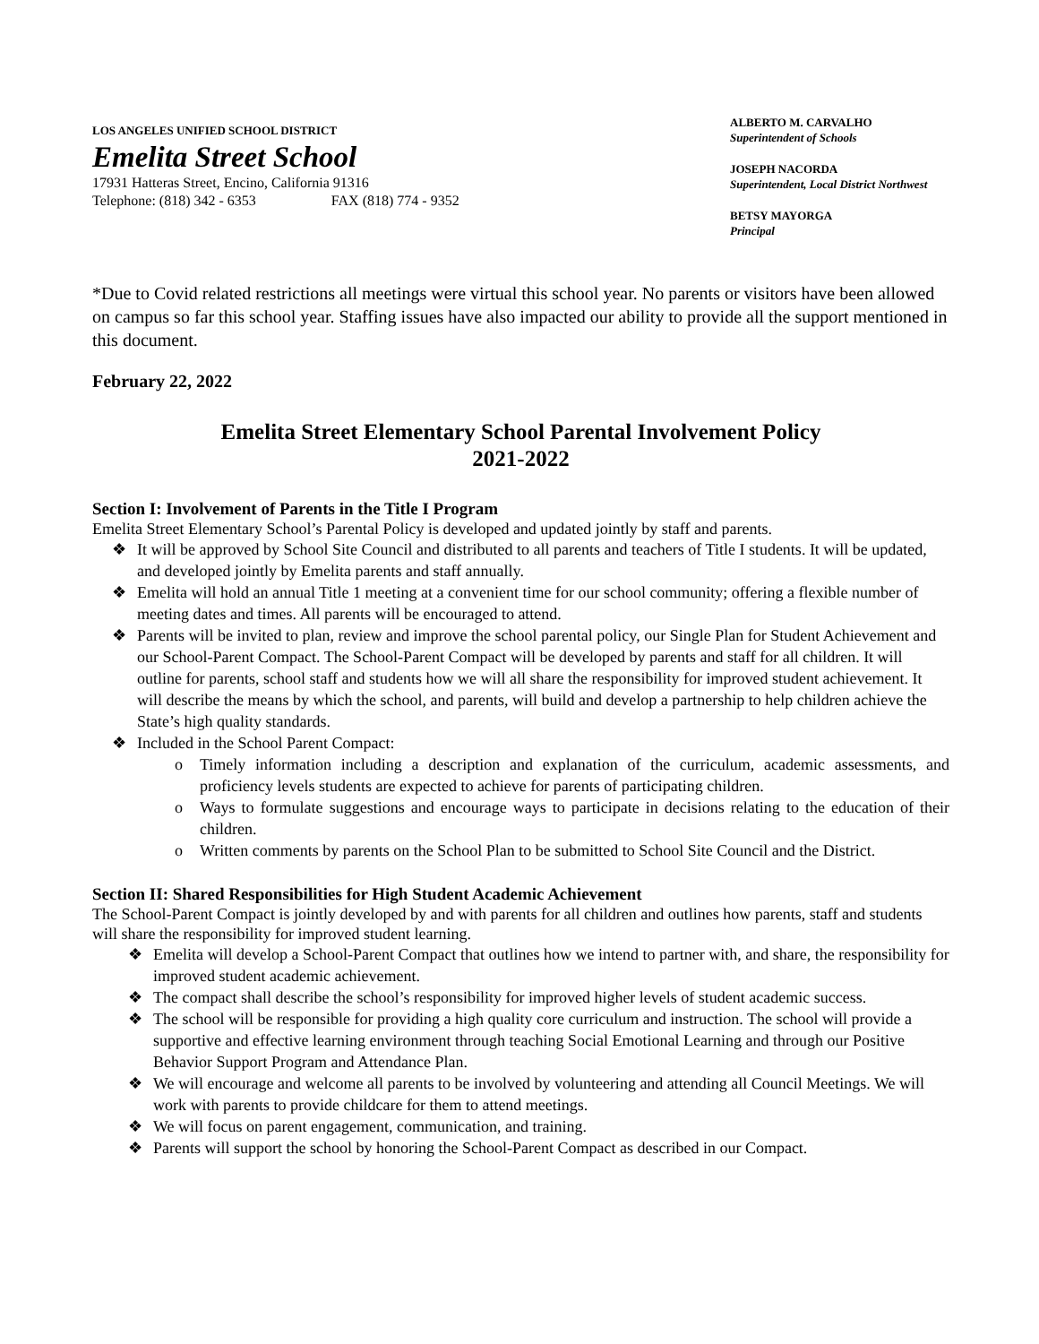LOS ANGELES UNIFIED SCHOOL DISTRICT
Emelita Street School
17931 Hatteras Street, Encino, California 91316
Telephone: (818) 342 - 6353 FAX (818) 774 - 9352
ALBERTO M. CARVALHO
Superintendent of Schools
JOSEPH NACORDA
Superintendent, Local District Northwest
BETSY MAYORGA
Principal
*Due to Covid related restrictions all meetings were virtual this school year. No parents or visitors have been allowed on campus so far this school year. Staffing issues have also impacted our ability to provide all the support mentioned in this document.
February 22, 2022
Emelita Street Elementary School Parental Involvement Policy
2021-2022
Section I: Involvement of Parents in the Title I Program
Emelita Street Elementary School’s Parental Policy is developed and updated jointly by staff and parents.
❖ It will be approved by School Site Council and distributed to all parents and teachers of Title I students. It will be updated, and developed jointly by Emelita parents and staff annually.
❖ Emelita will hold an annual Title 1 meeting at a convenient time for our school community; offering a flexible number of meeting dates and times. All parents will be encouraged to attend.
❖ Parents will be invited to plan, review and improve the school parental policy, our Single Plan for Student Achievement and our School-Parent Compact. The School-Parent Compact will be developed by parents and staff for all children. It will outline for parents, school staff and students how we will all share the responsibility for improved student achievement. It will describe the means by which the school, and parents, will build and develop a partnership to help children achieve the State’s high quality standards.
❖ Included in the School Parent Compact:
o Timely information including a description and explanation of the curriculum, academic assessments, and proficiency levels students are expected to achieve for parents of participating children.
o Ways to formulate suggestions and encourage ways to participate in decisions relating to the education of their children.
o Written comments by parents on the School Plan to be submitted to School Site Council and the District.
Section II: Shared Responsibilities for High Student Academic Achievement
The School-Parent Compact is jointly developed by and with parents for all children and outlines how parents, staff and students will share the responsibility for improved student learning.
❖ Emelita will develop a School-Parent Compact that outlines how we intend to partner with, and share, the responsibility for improved student academic achievement.
❖ The compact shall describe the school’s responsibility for improved higher levels of student academic success.
❖ The school will be responsible for providing a high quality core curriculum and instruction. The school will provide a supportive and effective learning environment through teaching Social Emotional Learning and through our Positive Behavior Support Program and Attendance Plan.
❖ We will encourage and welcome all parents to be involved by volunteering and attending all Council Meetings. We will work with parents to provide childcare for them to attend meetings.
❖ We will focus on parent engagement, communication, and training.
❖ Parents will support the school by honoring the School-Parent Compact as described in our Compact.